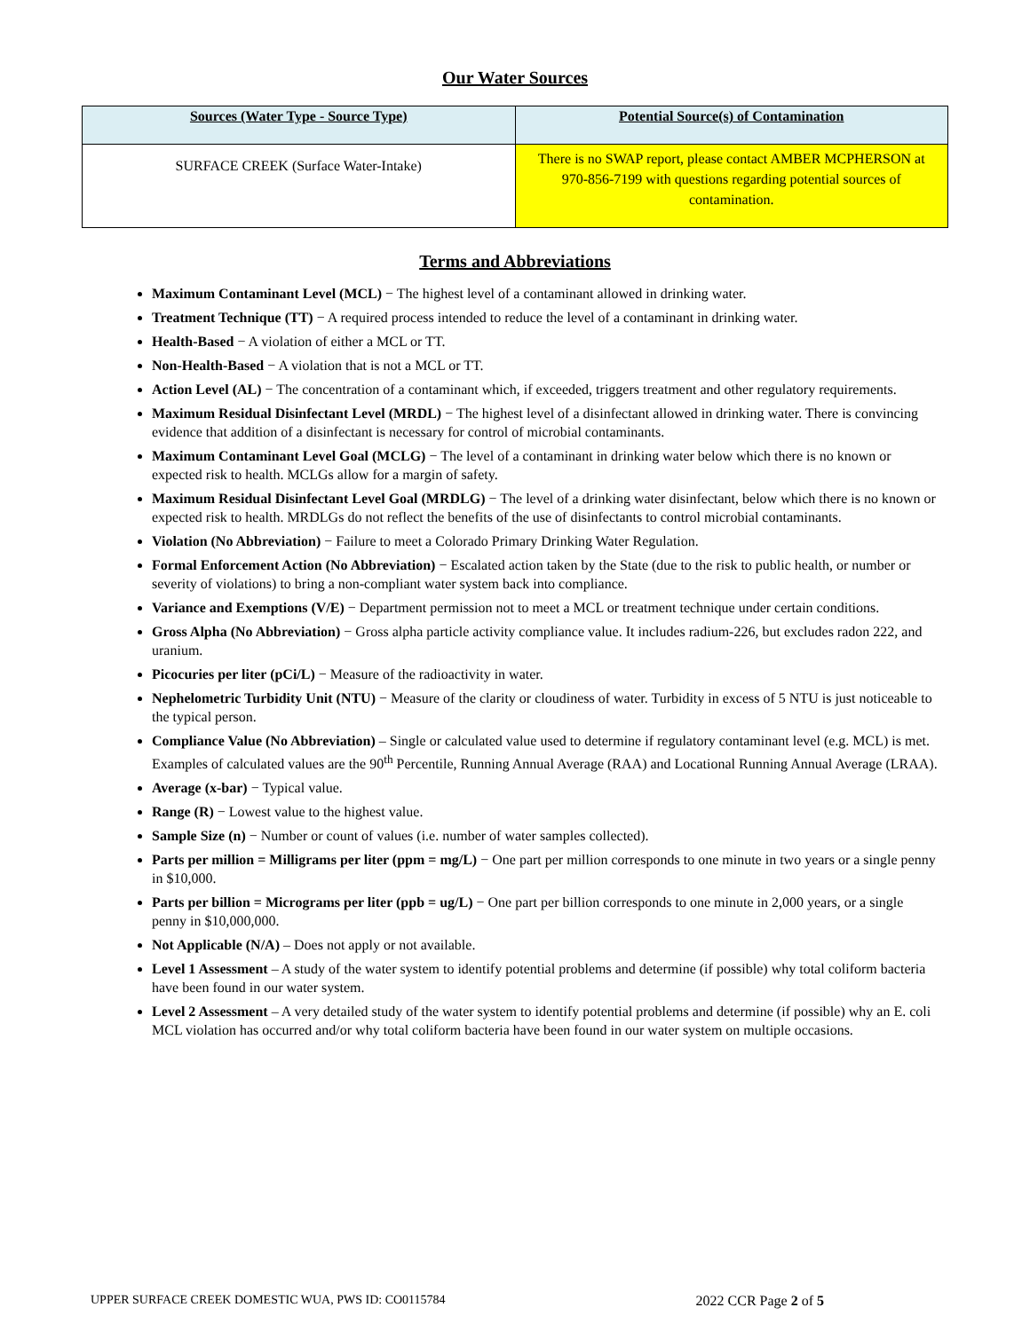Our Water Sources
| Sources (Water Type - Source Type) | Potential Source(s) of Contamination |
| --- | --- |
| SURFACE CREEK (Surface Water-Intake) | There is no SWAP report, please contact AMBER MCPHERSON at 970-856-7199 with questions regarding potential sources of contamination. |
Terms and Abbreviations
Maximum Contaminant Level (MCL) − The highest level of a contaminant allowed in drinking water.
Treatment Technique (TT) − A required process intended to reduce the level of a contaminant in drinking water.
Health-Based − A violation of either a MCL or TT.
Non-Health-Based − A violation that is not a MCL or TT.
Action Level (AL) − The concentration of a contaminant which, if exceeded, triggers treatment and other regulatory requirements.
Maximum Residual Disinfectant Level (MRDL) − The highest level of a disinfectant allowed in drinking water. There is convincing evidence that addition of a disinfectant is necessary for control of microbial contaminants.
Maximum Contaminant Level Goal (MCLG) − The level of a contaminant in drinking water below which there is no known or expected risk to health. MCLGs allow for a margin of safety.
Maximum Residual Disinfectant Level Goal (MRDLG) − The level of a drinking water disinfectant, below which there is no known or expected risk to health. MRDLGs do not reflect the benefits of the use of disinfectants to control microbial contaminants.
Violation (No Abbreviation) − Failure to meet a Colorado Primary Drinking Water Regulation.
Formal Enforcement Action (No Abbreviation) − Escalated action taken by the State (due to the risk to public health, or number or severity of violations) to bring a non-compliant water system back into compliance.
Variance and Exemptions (V/E) − Department permission not to meet a MCL or treatment technique under certain conditions.
Gross Alpha (No Abbreviation) − Gross alpha particle activity compliance value. It includes radium-226, but excludes radon 222, and uranium.
Picocuries per liter (pCi/L) − Measure of the radioactivity in water.
Nephelometric Turbidity Unit (NTU) − Measure of the clarity or cloudiness of water. Turbidity in excess of 5 NTU is just noticeable to the typical person.
Compliance Value (No Abbreviation) – Single or calculated value used to determine if regulatory contaminant level (e.g. MCL) is met. Examples of calculated values are the 90<sup>th</sup> Percentile, Running Annual Average (RAA) and Locational Running Annual Average (LRAA).
Average (x-bar) − Typical value.
Range (R) − Lowest value to the highest value.
Sample Size (n) − Number or count of values (i.e. number of water samples collected).
Parts per million = Milligrams per liter (ppm = mg/L) − One part per million corresponds to one minute in two years or a single penny in $10,000.
Parts per billion = Micrograms per liter (ppb = ug/L) − One part per billion corresponds to one minute in 2,000 years, or a single penny in $10,000,000.
Not Applicable (N/A) – Does not apply or not available.
Level 1 Assessment – A study of the water system to identify potential problems and determine (if possible) why total coliform bacteria have been found in our water system.
Level 2 Assessment – A very detailed study of the water system to identify potential problems and determine (if possible) why an E. coli MCL violation has occurred and/or why total coliform bacteria have been found in our water system on multiple occasions.
UPPER SURFACE CREEK DOMESTIC WUA, PWS ID: CO0115784 2022 CCR Page 2 of 5